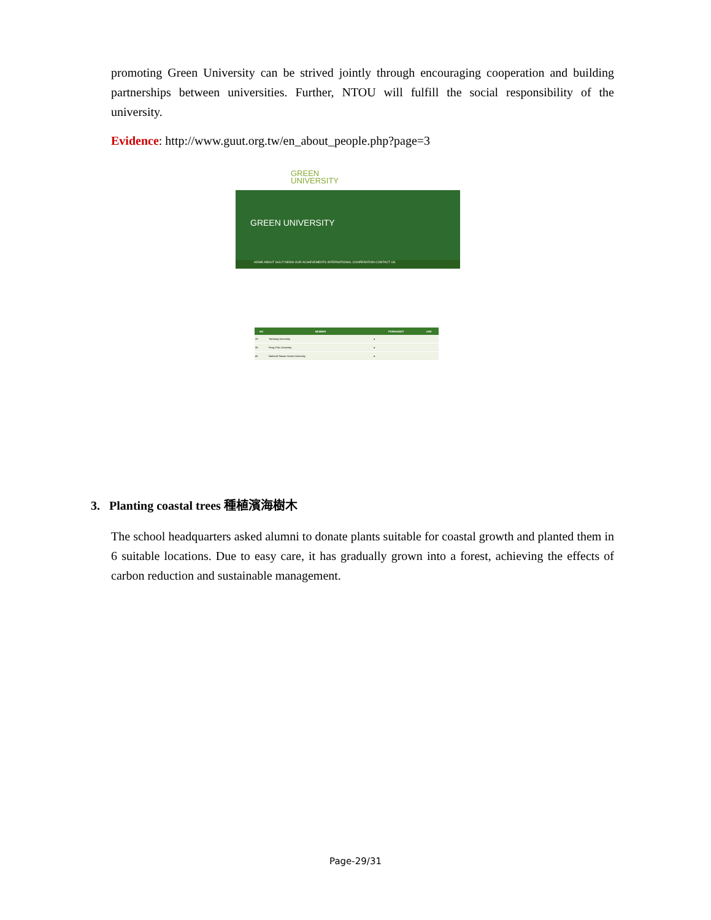promoting Green University can be strived jointly through encouraging cooperation and building partnerships between universities. Further, NTOU will fulfill the social responsibility of the university.
Evidence: http://www.guut.org.tw/en_about_people.php?page=3
GREEN
UNIVERSITY
GREEN UNIVERSITY
HOME ABOUT GUUT NEWS OUR ACHIEVEMENTS INTERNATIONAL COOPERATION CONTACT US
| NO | MEMBER | PERMANENT | LINK |
| --- | --- | --- | --- |
| 29 | Tamkang University | ● | |
| 30 | Feng Chia University | ● | |
| 42 | National Taiwan Ocean University | ● | |
3. Planting coastal trees 種植濱海樹木
The school headquarters asked alumni to donate plants suitable for coastal growth and planted them in 6 suitable locations. Due to easy care, it has gradually grown into a forest, achieving the effects of carbon reduction and sustainable management.
Page-29/31